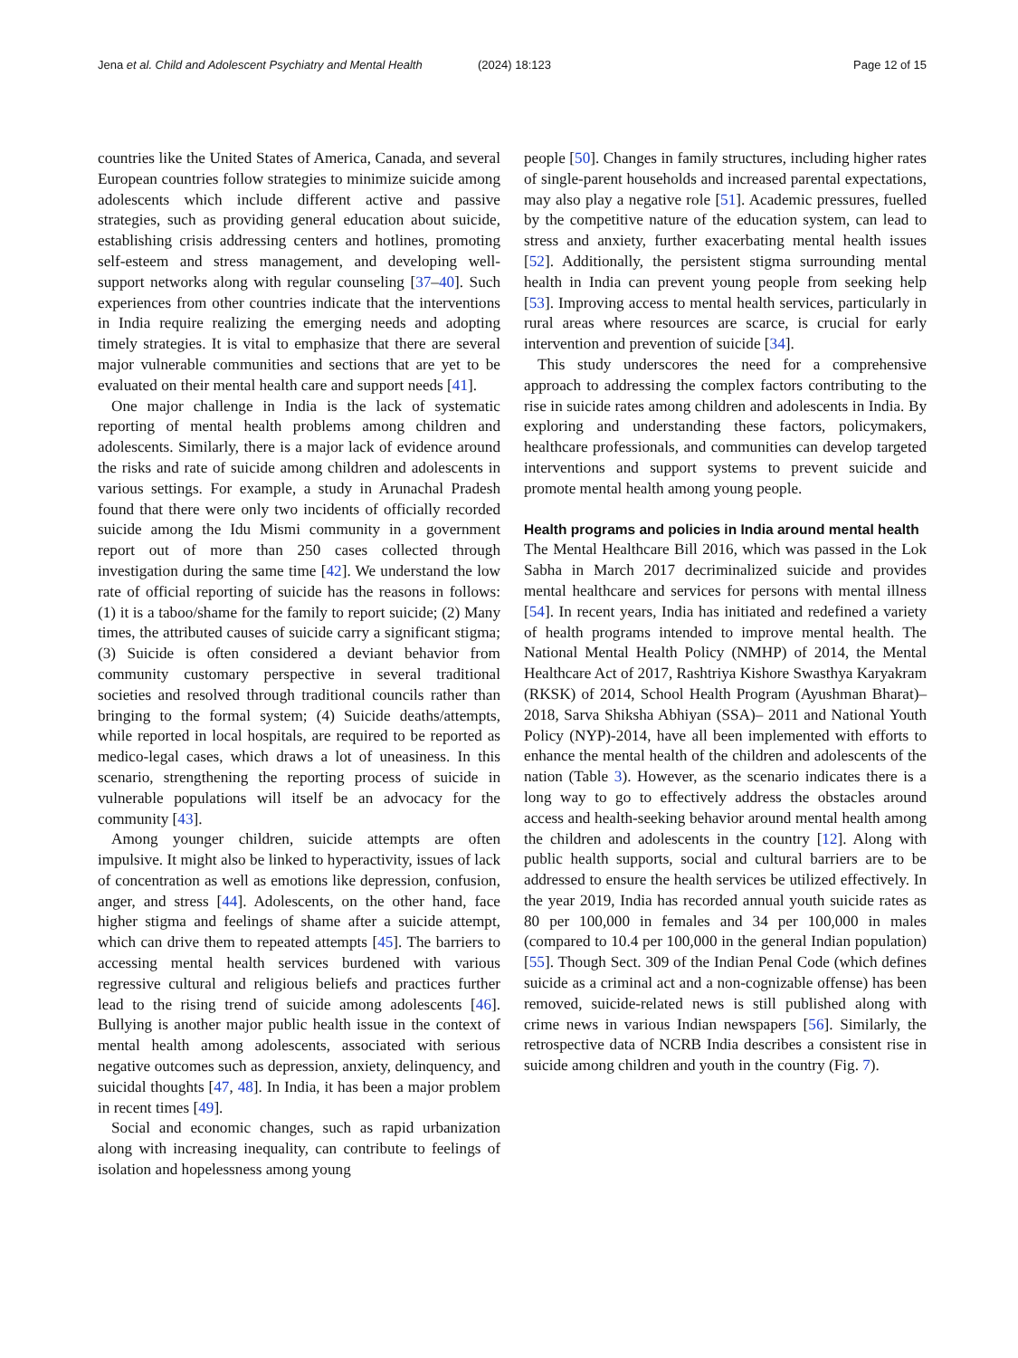Jena et al. Child and Adolescent Psychiatry and Mental Health (2024) 18:123 Page 12 of 15
countries like the United States of America, Canada, and several European countries follow strategies to minimize suicide among adolescents which include different active and passive strategies, such as providing general education about suicide, establishing crisis addressing centers and hotlines, promoting self-esteem and stress management, and developing well-support networks along with regular counseling [37–40]. Such experiences from other countries indicate that the interventions in India require realizing the emerging needs and adopting timely strategies. It is vital to emphasize that there are several major vulnerable communities and sections that are yet to be evaluated on their mental health care and support needs [41].
One major challenge in India is the lack of systematic reporting of mental health problems among children and adolescents. Similarly, there is a major lack of evidence around the risks and rate of suicide among children and adolescents in various settings. For example, a study in Arunachal Pradesh found that there were only two incidents of officially recorded suicide among the Idu Mismi community in a government report out of more than 250 cases collected through investigation during the same time [42]. We understand the low rate of official reporting of suicide has the reasons in follows: (1) it is a taboo/shame for the family to report suicide; (2) Many times, the attributed causes of suicide carry a significant stigma; (3) Suicide is often considered a deviant behavior from community customary perspective in several traditional societies and resolved through traditional councils rather than bringing to the formal system; (4) Suicide deaths/attempts, while reported in local hospitals, are required to be reported as medico-legal cases, which draws a lot of uneasiness. In this scenario, strengthening the reporting process of suicide in vulnerable populations will itself be an advocacy for the community [43].
Among younger children, suicide attempts are often impulsive. It might also be linked to hyperactivity, issues of lack of concentration as well as emotions like depression, confusion, anger, and stress [44]. Adolescents, on the other hand, face higher stigma and feelings of shame after a suicide attempt, which can drive them to repeated attempts [45]. The barriers to accessing mental health services burdened with various regressive cultural and religious beliefs and practices further lead to the rising trend of suicide among adolescents [46]. Bullying is another major public health issue in the context of mental health among adolescents, associated with serious negative outcomes such as depression, anxiety, delinquency, and suicidal thoughts [47, 48]. In India, it has been a major problem in recent times [49].
Social and economic changes, such as rapid urbanization along with increasing inequality, can contribute to feelings of isolation and hopelessness among young
people [50]. Changes in family structures, including higher rates of single-parent households and increased parental expectations, may also play a negative role [51]. Academic pressures, fuelled by the competitive nature of the education system, can lead to stress and anxiety, further exacerbating mental health issues [52]. Additionally, the persistent stigma surrounding mental health in India can prevent young people from seeking help [53]. Improving access to mental health services, particularly in rural areas where resources are scarce, is crucial for early intervention and prevention of suicide [34].
This study underscores the need for a comprehensive approach to addressing the complex factors contributing to the rise in suicide rates among children and adolescents in India. By exploring and understanding these factors, policymakers, healthcare professionals, and communities can develop targeted interventions and support systems to prevent suicide and promote mental health among young people.
Health programs and policies in India around mental health
The Mental Healthcare Bill 2016, which was passed in the Lok Sabha in March 2017 decriminalized suicide and provides mental healthcare and services for persons with mental illness [54]. In recent years, India has initiated and redefined a variety of health programs intended to improve mental health. The National Mental Health Policy (NMHP) of 2014, the Mental Healthcare Act of 2017, Rashtriya Kishore Swasthya Karyakram (RKSK) of 2014, School Health Program (Ayushman Bharat)–2018, Sarva Shiksha Abhiyan (SSA)– 2011 and National Youth Policy (NYP)-2014, have all been implemented with efforts to enhance the mental health of the children and adolescents of the nation (Table 3). However, as the scenario indicates there is a long way to go to effectively address the obstacles around access and health-seeking behavior around mental health among the children and adolescents in the country [12]. Along with public health supports, social and cultural barriers are to be addressed to ensure the health services be utilized effectively. In the year 2019, India has recorded annual youth suicide rates as 80 per 100,000 in females and 34 per 100,000 in males (compared to 10.4 per 100,000 in the general Indian population) [55]. Though Sect. 309 of the Indian Penal Code (which defines suicide as a criminal act and a non-cognizable offense) has been removed, suicide-related news is still published along with crime news in various Indian newspapers [56]. Similarly, the retrospective data of NCRB India describes a consistent rise in suicide among children and youth in the country (Fig. 7).